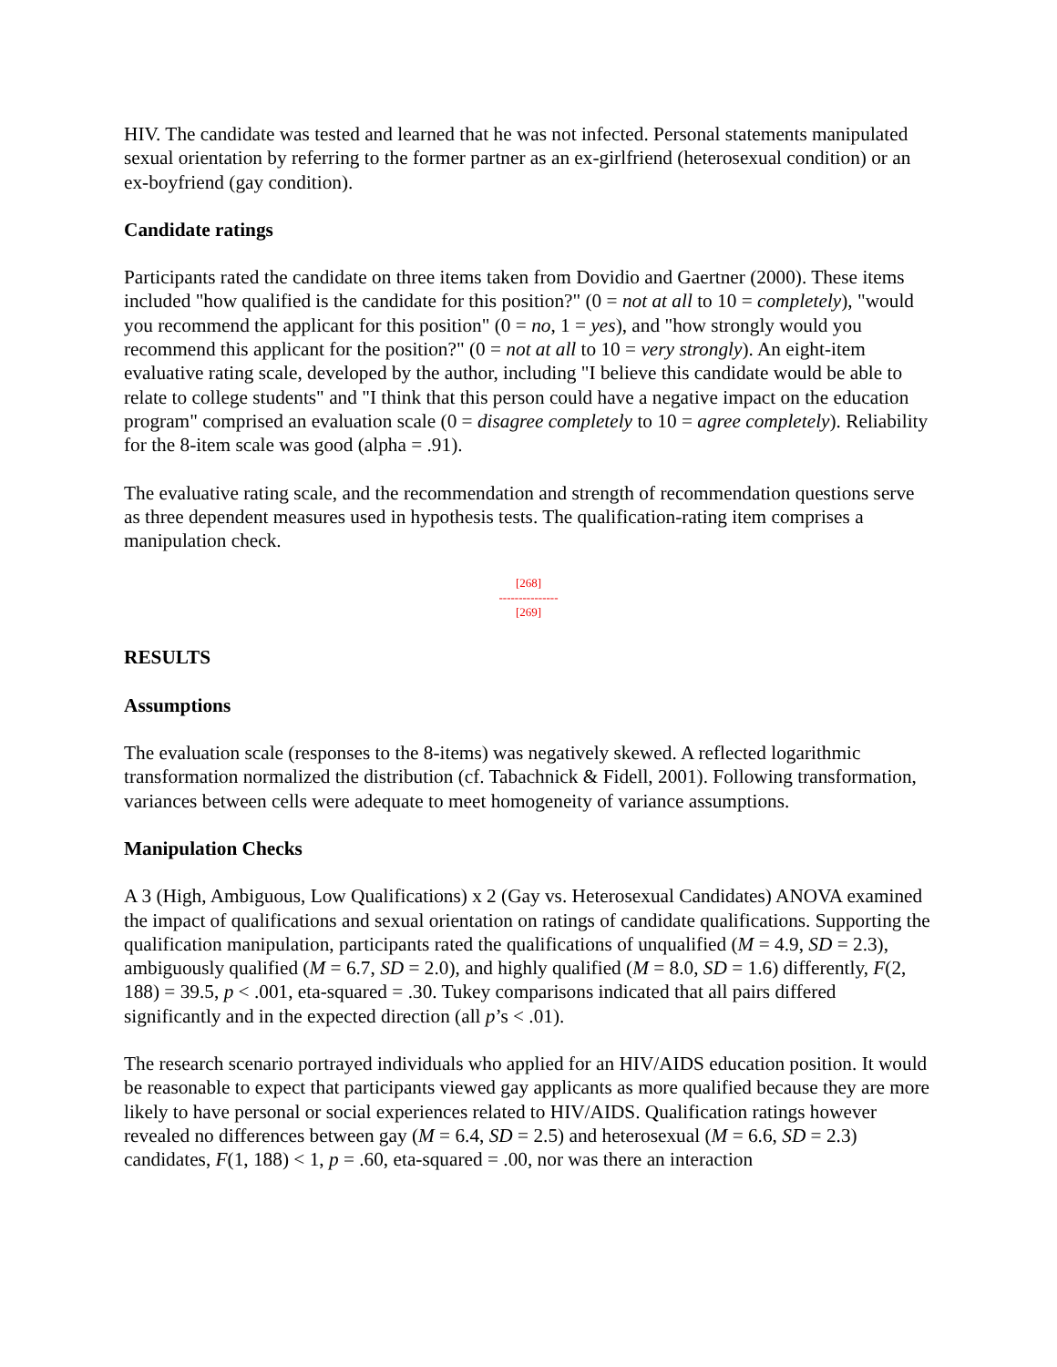HIV. The candidate was tested and learned that he was not infected. Personal statements manipulated sexual orientation by referring to the former partner as an ex-girlfriend (heterosexual condition) or an ex-boyfriend (gay condition).
Candidate ratings
Participants rated the candidate on three items taken from Dovidio and Gaertner (2000). These items included "how qualified is the candidate for this position?" (0 = not at all to 10 = completely), "would you recommend the applicant for this position" (0 = no, 1 = yes), and "how strongly would you recommend this applicant for the position?" (0 = not at all to 10 = very strongly). An eight-item evaluative rating scale, developed by the author, including "I believe this candidate would be able to relate to college students" and "I think that this person could have a negative impact on the education program" comprised an evaluation scale (0 = disagree completely to 10 = agree completely). Reliability for the 8-item scale was good (alpha = .91).
The evaluative rating scale, and the recommendation and strength of recommendation questions serve as three dependent measures used in hypothesis tests. The qualification-rating item comprises a manipulation check.
[268]
---------------
[269]
RESULTS
Assumptions
The evaluation scale (responses to the 8-items) was negatively skewed. A reflected logarithmic transformation normalized the distribution (cf. Tabachnick & Fidell, 2001). Following transformation, variances between cells were adequate to meet homogeneity of variance assumptions.
Manipulation Checks
A 3 (High, Ambiguous, Low Qualifications) x 2 (Gay vs. Heterosexual Candidates) ANOVA examined the impact of qualifications and sexual orientation on ratings of candidate qualifications. Supporting the qualification manipulation, participants rated the qualifications of unqualified (M = 4.9, SD = 2.3), ambiguously qualified (M = 6.7, SD = 2.0), and highly qualified (M = 8.0, SD = 1.6) differently, F(2, 188) = 39.5, p < .001, eta-squared = .30. Tukey comparisons indicated that all pairs differed significantly and in the expected direction (all p’s < .01).
The research scenario portrayed individuals who applied for an HIV/AIDS education position. It would be reasonable to expect that participants viewed gay applicants as more qualified because they are more likely to have personal or social experiences related to HIV/AIDS. Qualification ratings however revealed no differences between gay (M = 6.4, SD = 2.5) and heterosexual (M = 6.6, SD = 2.3) candidates, F(1, 188) < 1, p = .60, eta-squared = .00, nor was there an interaction